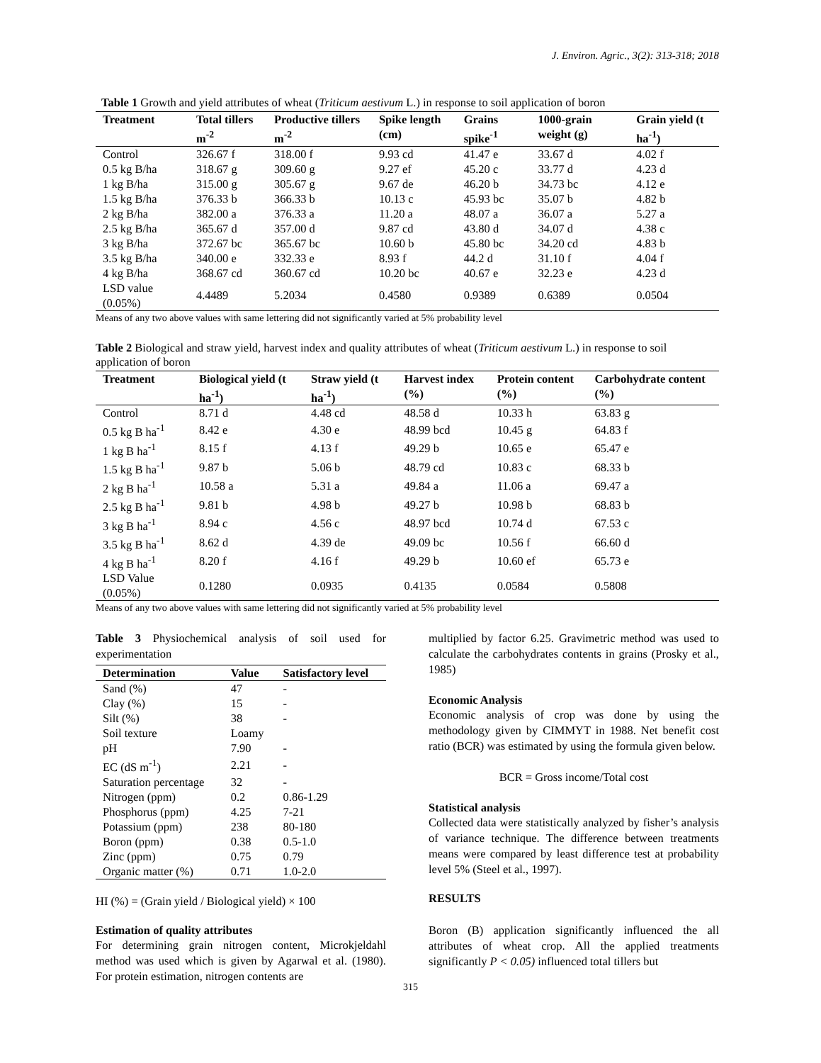J. Environ. Agric., 3(2): 313-318; 2018
Table 1 Growth and yield attributes of wheat (Triticum aestivum L.) in response to soil application of boron
| Treatment | Total tillers m<sup>-2</sup> | Productive tillers m<sup>-2</sup> | Spike length (cm) | Grains spike<sup>-1</sup> | 1000-grain weight (g) | Grain yield (t ha<sup>-1</sup>) |
| --- | --- | --- | --- | --- | --- | --- |
| Control | 326.67 f | 318.00 f | 9.93 cd | 41.47 e | 33.67 d | 4.02 f |
| 0.5 kg B/ha | 318.67 g | 309.60 g | 9.27 ef | 45.20 c | 33.77 d | 4.23 d |
| 1 kg B/ha | 315.00 g | 305.67 g | 9.67 de | 46.20 b | 34.73 bc | 4.12 e |
| 1.5 kg B/ha | 376.33 b | 366.33 b | 10.13 c | 45.93 bc | 35.07 b | 4.82 b |
| 2 kg B/ha | 382.00 a | 376.33 a | 11.20 a | 48.07 a | 36.07 a | 5.27 a |
| 2.5 kg B/ha | 365.67 d | 357.00 d | 9.87 cd | 43.80 d | 34.07 d | 4.38 c |
| 3 kg B/ha | 372.67 bc | 365.67 bc | 10.60 b | 45.80 bc | 34.20 cd | 4.83 b |
| 3.5 kg B/ha | 340.00 e | 332.33 e | 8.93 f | 44.2 d | 31.10 f | 4.04 f |
| 4 kg B/ha | 368.67 cd | 360.67 cd | 10.20 bc | 40.67 e | 32.23 e | 4.23 d |
| LSD value (0.05%) | 4.4489 | 5.2034 | 0.4580 | 0.9389 | 0.6389 | 0.0504 |
Means of any two above values with same lettering did not significantly varied at 5% probability level
Table 2 Biological and straw yield, harvest index and quality attributes of wheat (Triticum aestivum L.) in response to soil application of boron
| Treatment | Biological yield (t ha<sup>-1</sup>) | Straw yield (t ha<sup>-1</sup>) | Harvest index (%) | Protein content (%) | Carbohydrate content (%) |
| --- | --- | --- | --- | --- | --- |
| Control | 8.71 d | 4.48 cd | 48.58 d | 10.33 h | 63.83 g |
| 0.5 kg B ha<sup>-1</sup> | 8.42 e | 4.30 e | 48.99 bcd | 10.45 g | 64.83 f |
| 1 kg B ha<sup>-1</sup> | 8.15 f | 4.13 f | 49.29 b | 10.65 e | 65.47 e |
| 1.5 kg B ha<sup>-1</sup> | 9.87 b | 5.06 b | 48.79 cd | 10.83 c | 68.33 b |
| 2 kg B ha<sup>-1</sup> | 10.58 a | 5.31 a | 49.84 a | 11.06 a | 69.47 a |
| 2.5 kg B ha<sup>-1</sup> | 9.81 b | 4.98 b | 49.27 b | 10.98 b | 68.83 b |
| 3 kg B ha<sup>-1</sup> | 8.94 c | 4.56 c | 48.97 bcd | 10.74 d | 67.53 c |
| 3.5 kg B ha<sup>-1</sup> | 8.62 d | 4.39 de | 49.09 bc | 10.56 f | 66.60 d |
| 4 kg B ha<sup>-1</sup> | 8.20 f | 4.16 f | 49.29 b | 10.60 ef | 65.73 e |
| LSD Value (0.05%) | 0.1280 | 0.0935 | 0.4135 | 0.0584 | 0.5808 |
Means of any two above values with same lettering did not significantly varied at 5% probability level
Table 3 Physiochemical analysis of soil used for experimentation
| Determination | Value | Satisfactory level |
| --- | --- | --- |
| Sand (%) | 47 | - |
| Clay (%) | 15 | - |
| Silt (%) | 38 | - |
| Soil texture | Loamy | |
| pH | 7.90 | - |
| EC (dS m<sup>-1</sup>) | 2.21 | - |
| Saturation percentage | 32 | - |
| Nitrogen (ppm) | 0.2 | 0.86-1.29 |
| Phosphorus (ppm) | 4.25 | 7-21 |
| Potassium (ppm) | 238 | 80-180 |
| Boron (ppm) | 0.38 | 0.5-1.0 |
| Zinc (ppm) | 0.75 | 0.79 |
| Organic matter (%) | 0.71 | 1.0-2.0 |
HI (%) = (Grain yield / Biological yield) × 100
Estimation of quality attributes
For determining grain nitrogen content, Microkjeldahl method was used which is given by Agarwal et al. (1980). For protein estimation, nitrogen contents are
multiplied by factor 6.25. Gravimetric method was used to calculate the carbohydrates contents in grains (Prosky et al., 1985)
Economic Analysis
Economic analysis of crop was done by using the methodology given by CIMMYT in 1988. Net benefit cost ratio (BCR) was estimated by using the formula given below.
BCR = Gross income/Total cost
Statistical analysis
Collected data were statistically analyzed by fisher’s analysis of variance technique. The difference between treatments means were compared by least difference test at probability level 5% (Steel et al., 1997).
RESULTS
Boron (B) application significantly influenced the all attributes of wheat crop. All the applied treatments significantly P < 0.05) influenced total tillers but
315